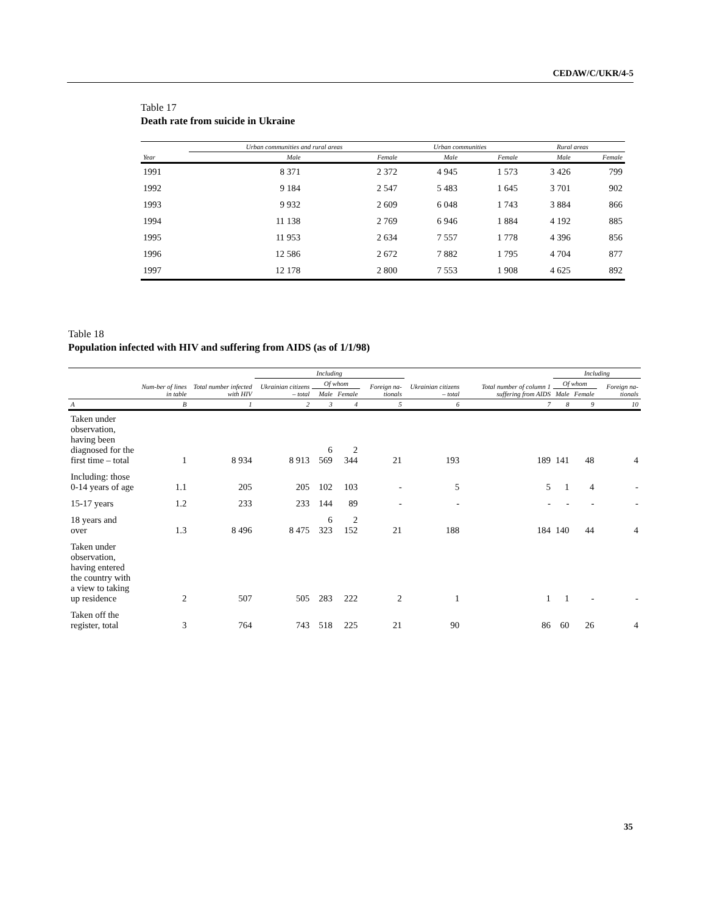CEDAW/C/UKR/4-5
Table 17
Death rate from suicide in Ukraine
| | Urban communities and rural areas | | Urban communities | | Rural areas | |
| --- | --- | --- | --- | --- | --- | --- |
| Year | Male | Female | Male | Female | Male | Female |
| 1991 | 8 371 | 2 372 | 4 945 | 1 573 | 3 426 | 799 |
| 1992 | 9 184 | 2 547 | 5 483 | 1 645 | 3 701 | 902 |
| 1993 | 9 932 | 2 609 | 6 048 | 1 743 | 3 884 | 866 |
| 1994 | 11 138 | 2 769 | 6 946 | 1 884 | 4 192 | 885 |
| 1995 | 11 953 | 2 634 | 7 557 | 1 778 | 4 396 | 856 |
| 1996 | 12 586 | 2 672 | 7 882 | 1 795 | 4 704 | 877 |
| 1997 | 12 178 | 2 800 | 7 553 | 1 908 | 4 625 | 892 |
Table 18
Population infected with HIV and suffering from AIDS (as of 1/1/98)
| | | | Including | | | | | Total number of column 1 suffering from AIDS | Including | | |
| --- | --- | --- | --- | --- | --- | --- | --- | --- | --- | --- | --- |
| | Num-ber of lines in table | Total number infected with HIV | Ukrainian citizens – total | Of whom | | Foreign na-tionals | Ukrainian citizens – total | | Of whom | | Foreign na-tionals |
| | | | | Male | Female | | | | Male | Female | |
| A | B | 1 | 2 | 3 | 4 | 5 | 6 | 7 | 8 | 9 | 10 |
| Taken under observation, having been diagnosed for the first time – total | 1 | 8 934 | 8 913 | 6 569 | 2 344 | 21 | 193 | 189 | 141 | 48 | 4 |
| Including: those 0-14 years of age | 1.1 | 205 | 205 | 102 | 103 | - | 5 | 5 | 1 | 4 | - |
| 15-17 years | 1.2 | 233 | 233 | 144 | 89 | - | - | - | - | - | - |
| 18 years and over | 1.3 | 8 496 | 8 475 | 6 323 | 2 152 | 21 | 188 | 184 | 140 | 44 | 4 |
| Taken under observation, having entered the country with a view to taking up residence | 2 | 507 | 505 | 283 | 222 | 2 | 1 | 1 | 1 | - | - |
| Taken off the register, total | 3 | 764 | 743 | 518 | 225 | 21 | 90 | 86 | 60 | 26 | 4 |
35